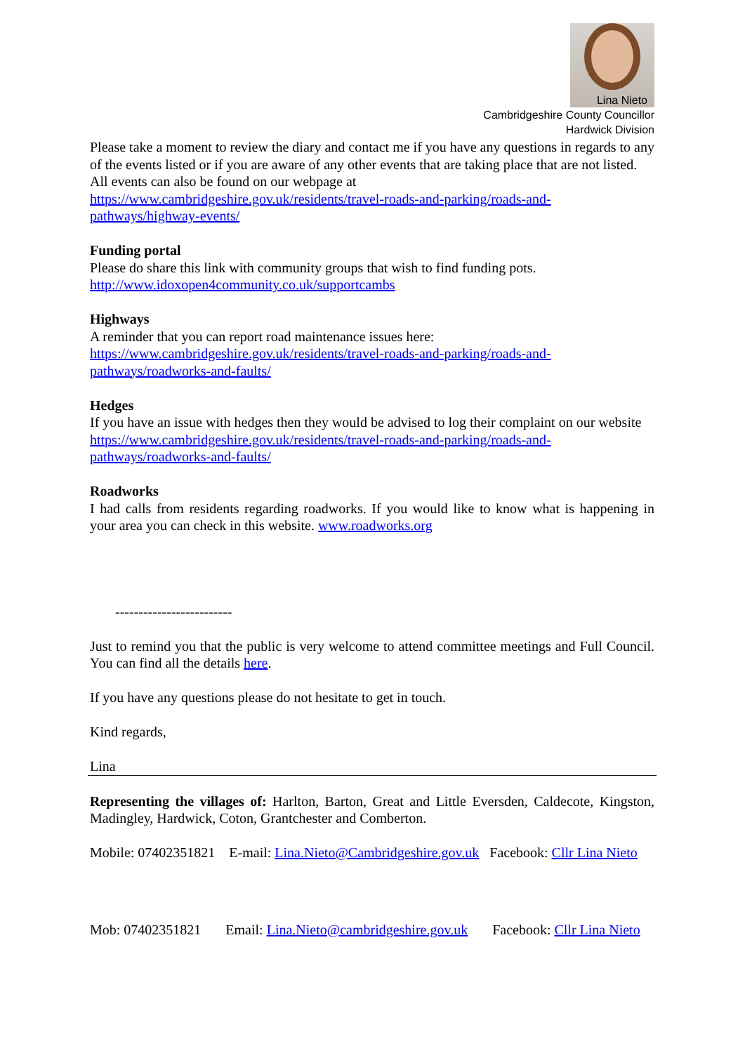Lina Nieto
Cambridgeshire County Councillor
Hardwick Division
Please take a moment to review the diary and contact me if you have any questions in regards to any of the events listed or if you are aware of any other events that are taking place that are not listed.
All events can also be found on our webpage at
https://www.cambridgeshire.gov.uk/residents/travel-roads-and-parking/roads-and-pathways/highway-events/
Funding portal
Please do share this link with community groups that wish to find funding pots.
http://www.idoxopen4community.co.uk/supportcambs
Highways
A reminder that you can report road maintenance issues here:
https://www.cambridgeshire.gov.uk/residents/travel-roads-and-parking/roads-and-pathways/roadworks-and-faults/
Hedges
If you have an issue with hedges then they would be advised to log their complaint on our website
https://www.cambridgeshire.gov.uk/residents/travel-roads-and-parking/roads-and-pathways/roadworks-and-faults/
Roadworks
I had calls from residents regarding roadworks. If you would like to know what is happening in your area you can check in this website. www.roadworks.org
-------------------------
Just to remind you that the public is very welcome to attend committee meetings and Full Council. You can find all the details here.
If you have any questions please do not hesitate to get in touch.
Kind regards,
Lina
Representing the villages of: Harlton, Barton, Great and Little Eversden, Caldecote, Kingston, Madingley, Hardwick, Coton, Grantchester and Comberton.
Mobile: 07402351821 E-mail: Lina.Nieto@Cambridgeshire.gov.uk Facebook: Cllr Lina Nieto
Mob: 07402351821 Email: Lina.Nieto@cambridgeshire.gov.uk Facebook: Cllr Lina Nieto